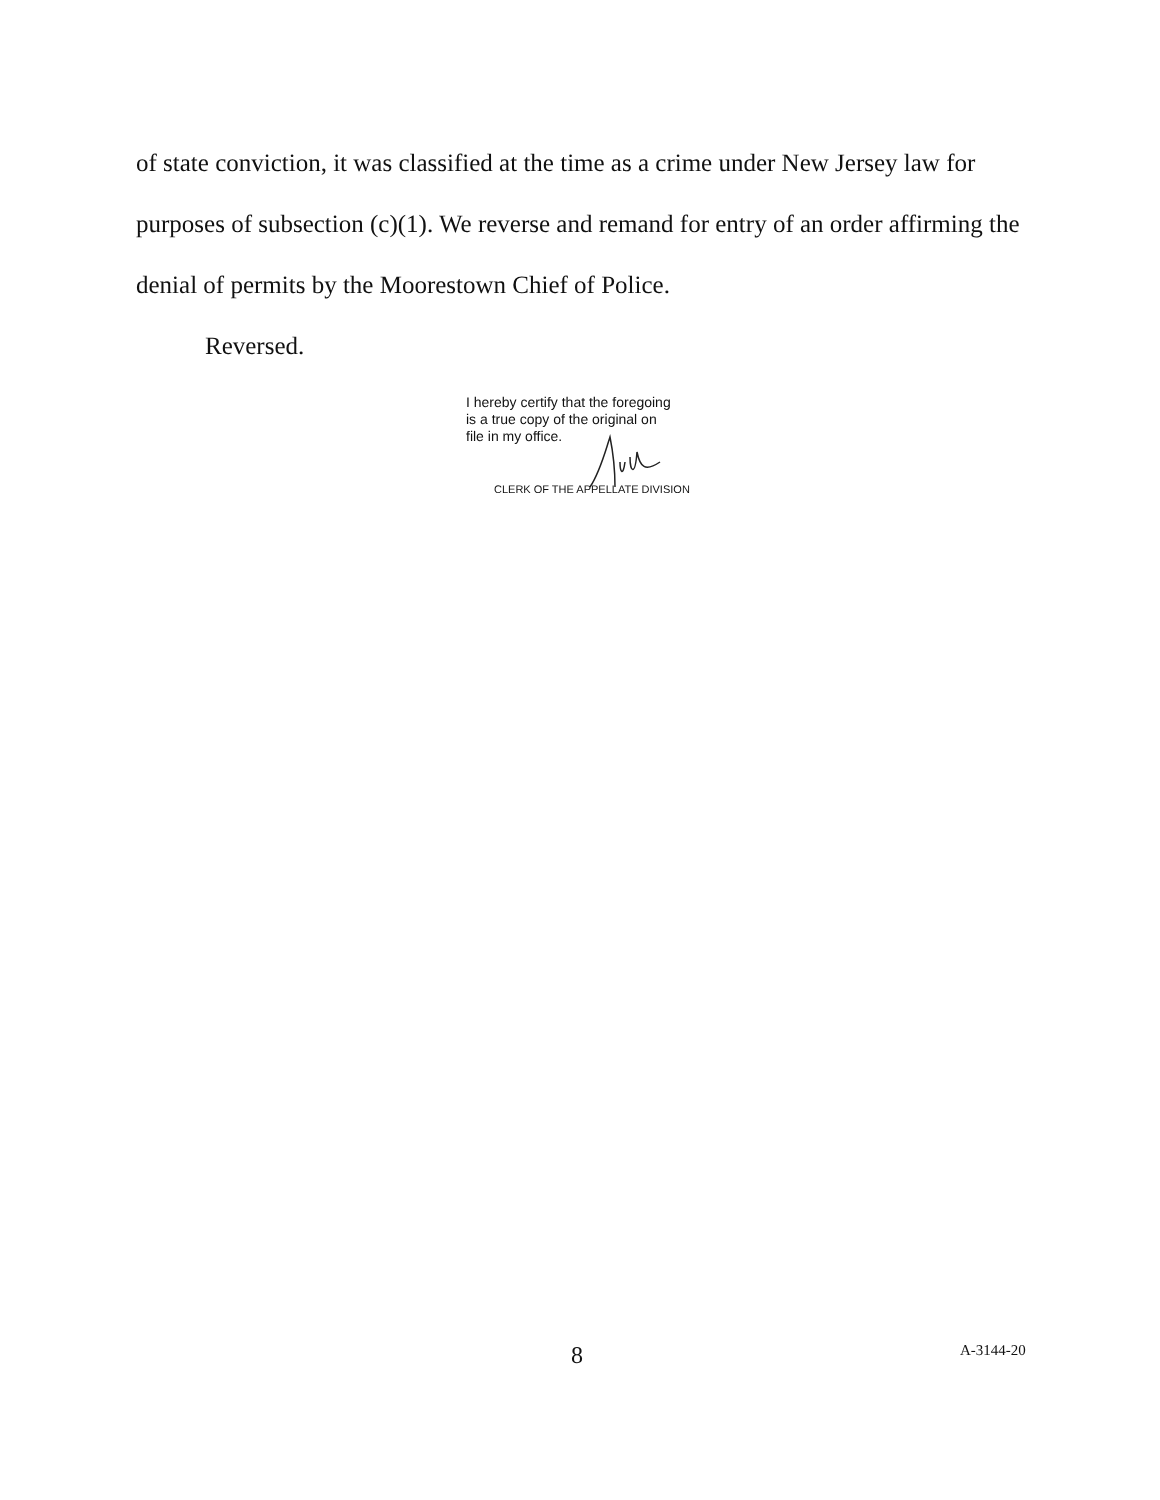of state conviction, it was classified at the time as a crime under New Jersey law for purposes of subsection (c)(1). We reverse and remand for entry of an order affirming the denial of permits by the Moorestown Chief of Police.
Reversed.
I hereby certify that the foregoing
is a true copy of the original on
file in my office.
CLERK OF THE APPELLATE DIVISION
8 A-3144-20